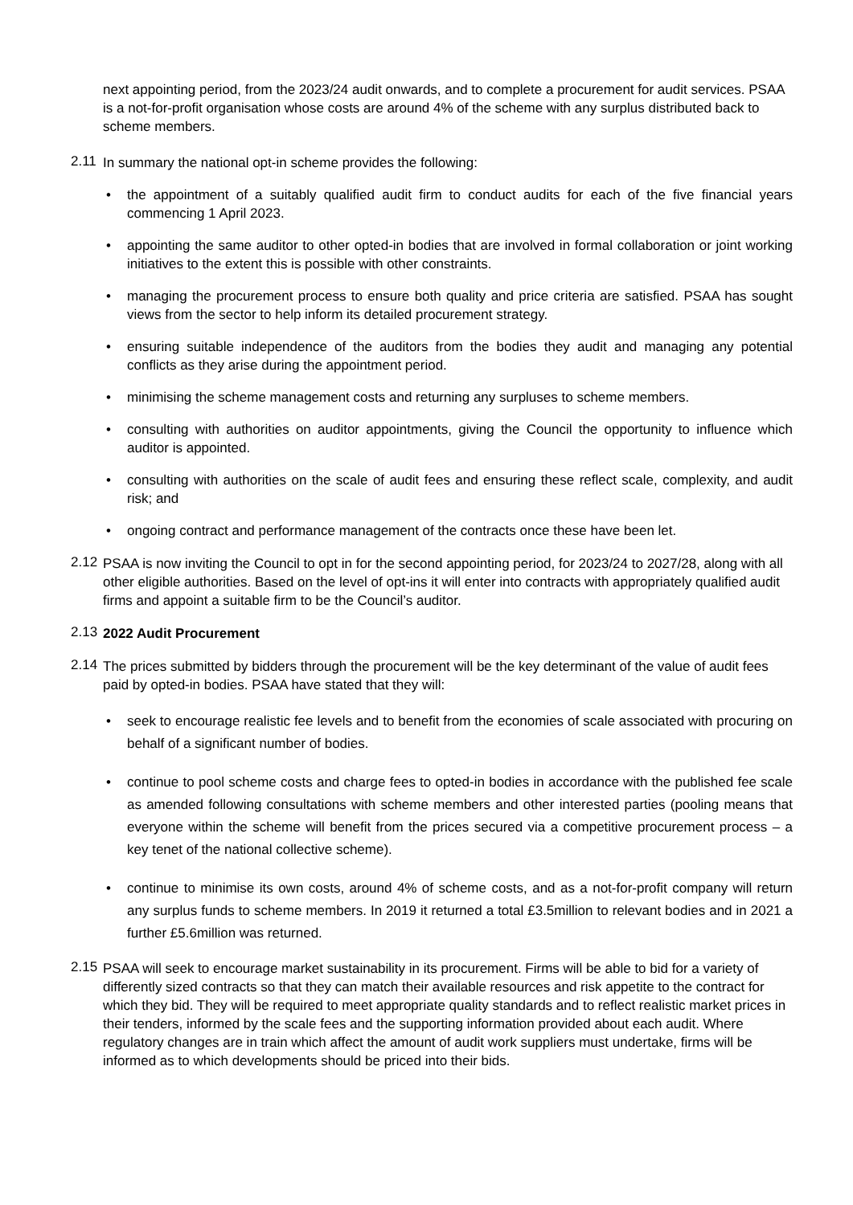next appointing period, from the 2023/24 audit onwards, and to complete a procurement for audit services. PSAA is a not-for-profit organisation whose costs are around 4% of the scheme with any surplus distributed back to scheme members.
2.11
In summary the national opt-in scheme provides the following:
the appointment of a suitably qualified audit firm to conduct audits for each of the five financial years commencing 1 April 2023.
appointing the same auditor to other opted-in bodies that are involved in formal collaboration or joint working initiatives to the extent this is possible with other constraints.
managing the procurement process to ensure both quality and price criteria are satisfied. PSAA has sought views from the sector to help inform its detailed procurement strategy.
ensuring suitable independence of the auditors from the bodies they audit and managing any potential conflicts as they arise during the appointment period.
minimising the scheme management costs and returning any surpluses to scheme members.
consulting with authorities on auditor appointments, giving the Council the opportunity to influence which auditor is appointed.
consulting with authorities on the scale of audit fees and ensuring these reflect scale, complexity, and audit risk; and
ongoing contract and performance management of the contracts once these have been let.
2.12
PSAA is now inviting the Council to opt in for the second appointing period, for 2023/24 to 2027/28, along with all other eligible authorities. Based on the level of opt-ins it will enter into contracts with appropriately qualified audit firms and appoint a suitable firm to be the Council’s auditor.
2.13
2022 Audit Procurement
2.14
The prices submitted by bidders through the procurement will be the key determinant of the value of audit fees paid by opted-in bodies. PSAA have stated that they will:
seek to encourage realistic fee levels and to benefit from the economies of scale associated with procuring on behalf of a significant number of bodies.
continue to pool scheme costs and charge fees to opted-in bodies in accordance with the published fee scale as amended following consultations with scheme members and other interested parties (pooling means that everyone within the scheme will benefit from the prices secured via a competitive procurement process – a key tenet of the national collective scheme).
continue to minimise its own costs, around 4% of scheme costs, and as a not-for-profit company will return any surplus funds to scheme members. In 2019 it returned a total £3.5million to relevant bodies and in 2021 a further £5.6million was returned.
2.15
PSAA will seek to encourage market sustainability in its procurement. Firms will be able to bid for a variety of differently sized contracts so that they can match their available resources and risk appetite to the contract for which they bid. They will be required to meet appropriate quality standards and to reflect realistic market prices in their tenders, informed by the scale fees and the supporting information provided about each audit. Where regulatory changes are in train which affect the amount of audit work suppliers must undertake, firms will be informed as to which developments should be priced into their bids.